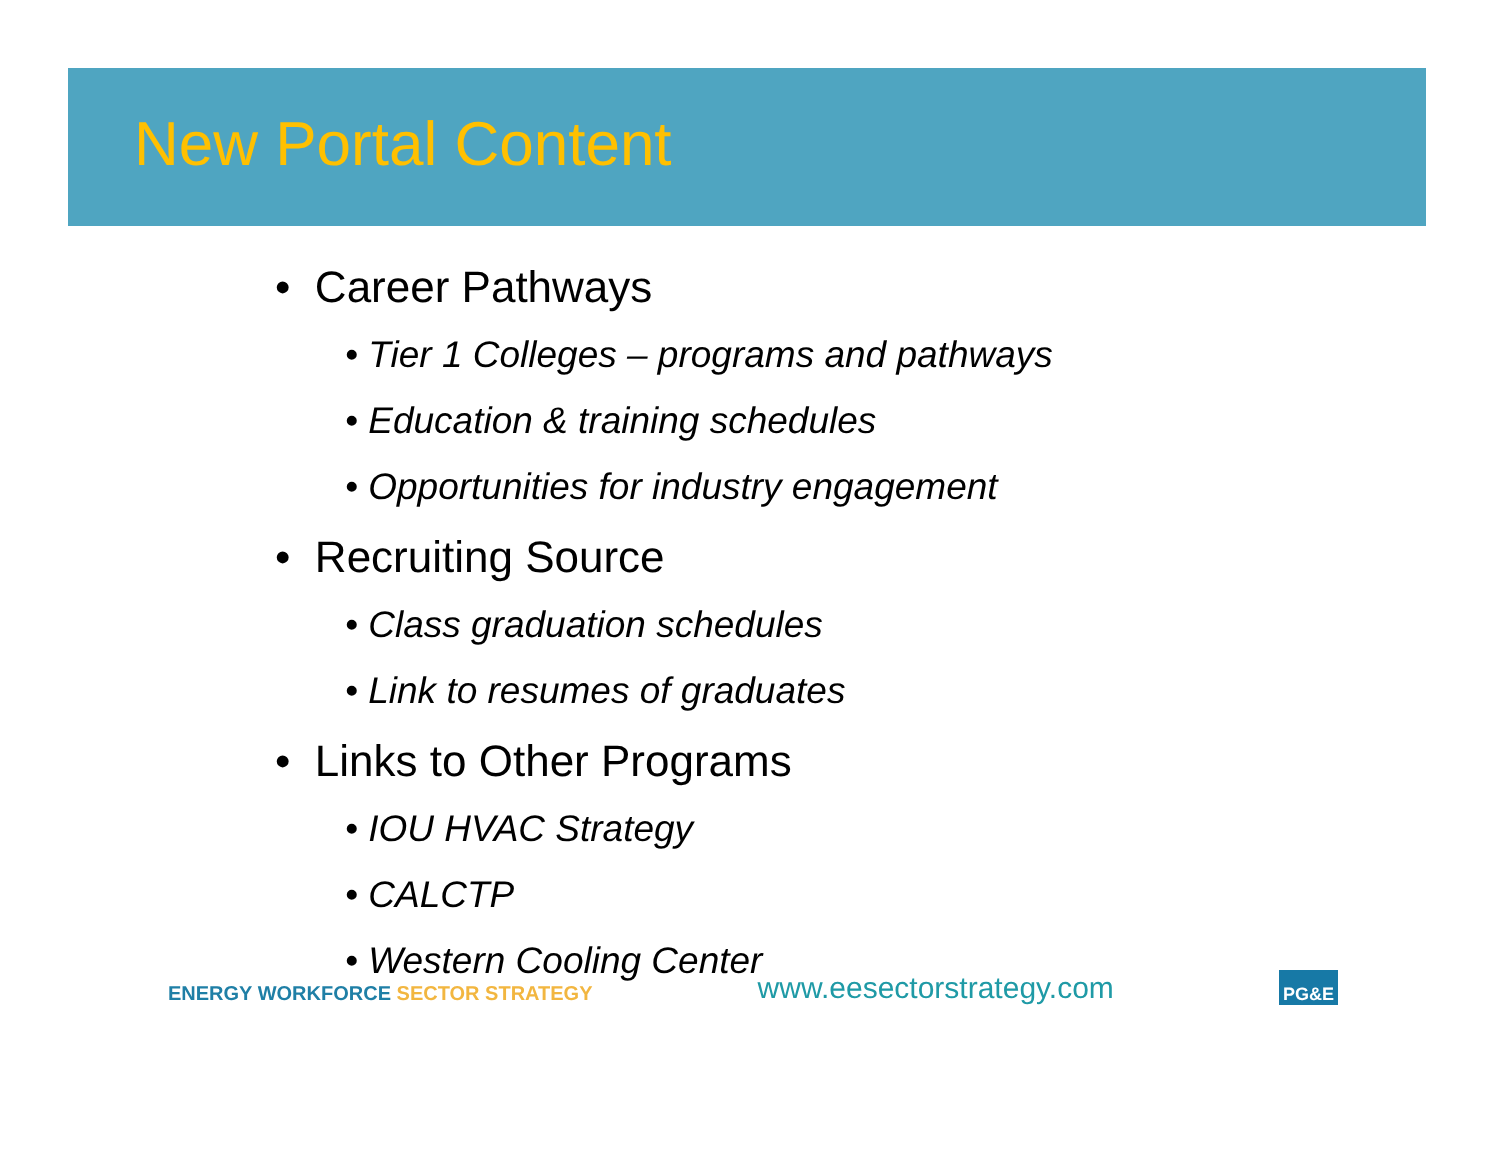New Portal Content
• Career Pathways
• Tier 1 Colleges – programs and pathways
• Education & training schedules
• Opportunities for industry engagement
• Recruiting Source
• Class graduation schedules
• Link to resumes of graduates
• Links to Other Programs
• IOU HVAC Strategy
• CALCTP
• Western Cooling Center
ENERGY WORKFORCE SECTOR STRATEGY
www.eesectorstrategy.com
PG&E